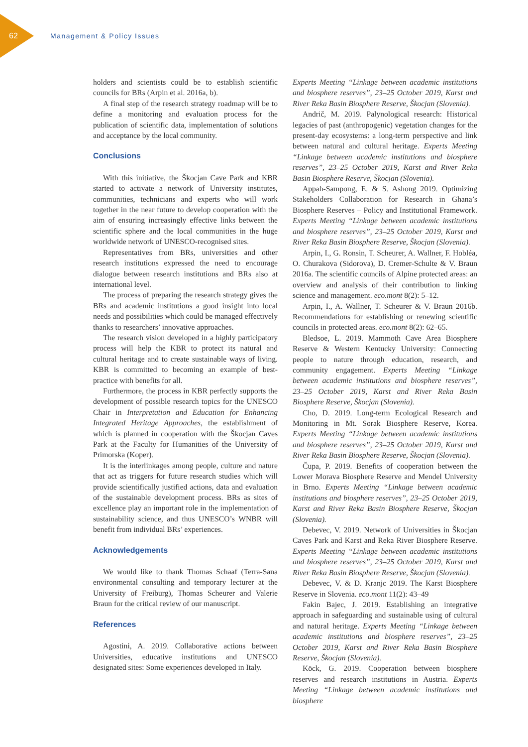62 Management & Policy Issues
holders and scientists could be to establish scientific councils for BRs (Arpin et al. 2016a, b).
A final step of the research strategy roadmap will be to define a monitoring and evaluation process for the publication of scientific data, implementation of solutions and acceptance by the local community.
Conclusions
With this initiative, the Škocjan Cave Park and KBR started to activate a network of University institutes, communities, technicians and experts who will work together in the near future to develop cooperation with the aim of ensuring increasingly effective links between the scientific sphere and the local communities in the huge worldwide network of UNESCO-recognised sites.
Representatives from BRs, universities and other research institutions expressed the need to encourage dialogue between research institutions and BRs also at international level.
The process of preparing the research strategy gives the BRs and academic institutions a good insight into local needs and possibilities which could be managed effectively thanks to researchers’ innovative approaches.
The research vision developed in a highly participatory process will help the KBR to protect its natural and cultural heritage and to create sustainable ways of living. KBR is committed to becoming an example of best-practice with benefits for all.
Furthermore, the process in KBR perfectly supports the development of possible research topics for the UNESCO Chair in Interpretation and Education for Enhancing Integrated Heritage Approaches, the establishment of which is planned in cooperation with the Škocjan Caves Park at the Faculty for Humanities of the University of Primorska (Koper).
It is the interlinkages among people, culture and nature that act as triggers for future research studies which will provide scientifically justified actions, data and evaluation of the sustainable development process. BRs as sites of excellence play an important role in the implementation of sustainability science, and thus UNESCO’s WNBR will benefit from individual BRs’ experiences.
Acknowledgements
We would like to thank Thomas Schaaf (Terra-Sana environmental consulting and temporary lecturer at the University of Freiburg), Thomas Scheurer and Valerie Braun for the critical review of our manuscript.
References
Agostini, A. 2019. Collaborative actions between Universities, educative institutions and UNESCO designated sites: Some experiences developed in Italy.
Experts Meeting “Linkage between academic institutions and biosphere reserves”, 23–25 October 2019, Karst and River Reka Basin Biosphere Reserve, Škocjan (Slovenia).
Andrič, M. 2019. Palynological research: Historical legacies of past (anthropogenic) vegetation changes for the present-day ecosystems: a long-term perspective and link between natural and cultural heritage. Experts Meeting “Linkage between academic institutions and biosphere reserves”, 23–25 October 2019, Karst and River Reka Basin Biosphere Reserve, Škocjan (Slovenia).
Appah-Sampong, E. & S. Ashong 2019. Optimizing Stakeholders Collaboration for Research in Ghana’s Biosphere Reserves – Policy and Institutional Framework. Experts Meeting “Linkage between academic institutions and biosphere reserves”, 23–25 October 2019, Karst and River Reka Basin Biosphere Reserve, Škocjan (Slovenia).
Arpin, I., G. Ronsin, T. Scheurer, A. Wallner, F. Hobléa, O. Churakova (Sidorova), D. Cremer-Schulte & V. Braun 2016a. The scientific councils of Alpine protected areas: an overview and analysis of their contribution to linking science and management. eco.mont 8(2): 5–12.
Arpin, I., A. Wallner, T. Scheurer & V. Braun 2016b. Recommendations for establishing or renewing scientific councils in protected areas. eco.mont 8(2): 62–65.
Bledsoe, L. 2019. Mammoth Cave Area Biosphere Reserve & Western Kentucky University: Connecting people to nature through education, research, and community engagement. Experts Meeting “Linkage between academic institutions and biosphere reserves”, 23–25 October 2019, Karst and River Reka Basin Biosphere Reserve, Škocjan (Slovenia).
Cho, D. 2019. Long-term Ecological Research and Monitoring in Mt. Sorak Biosphere Reserve, Korea. Experts Meeting “Linkage between academic institutions and biosphere reserves”, 23–25 October 2019, Karst and River Reka Basin Biosphere Reserve, Škocjan (Slovenia).
Čupa, P. 2019. Benefits of cooperation between the Lower Morava Biosphere Reserve and Mendel University in Brno. Experts Meeting “Linkage between academic institutions and biosphere reserves”, 23–25 October 2019, Karst and River Reka Basin Biosphere Reserve, Škocjan (Slovenia).
Debevec, V. 2019. Network of Universities in Škocjan Caves Park and Karst and Reka River Biosphere Reserve. Experts Meeting “Linkage between academic institutions and biosphere reserves”, 23–25 October 2019, Karst and River Reka Basin Biosphere Reserve, Škocjan (Slovenia).
Debevec, V. & D. Kranjc 2019. The Karst Biosphere Reserve in Slovenia. eco.mont 11(2): 43–49
Fakin Bajec, J. 2019. Establishing an integrative approach in safeguarding and sustainable using of cultural and natural heritage. Experts Meeting “Linkage between academic institutions and biosphere reserves”, 23–25 October 2019, Karst and River Reka Basin Biosphere Reserve, Škocjan (Slovenia).
Köck, G. 2019. Cooperation between biosphere reserves and research institutions in Austria. Experts Meeting “Linkage between academic institutions and biosphere